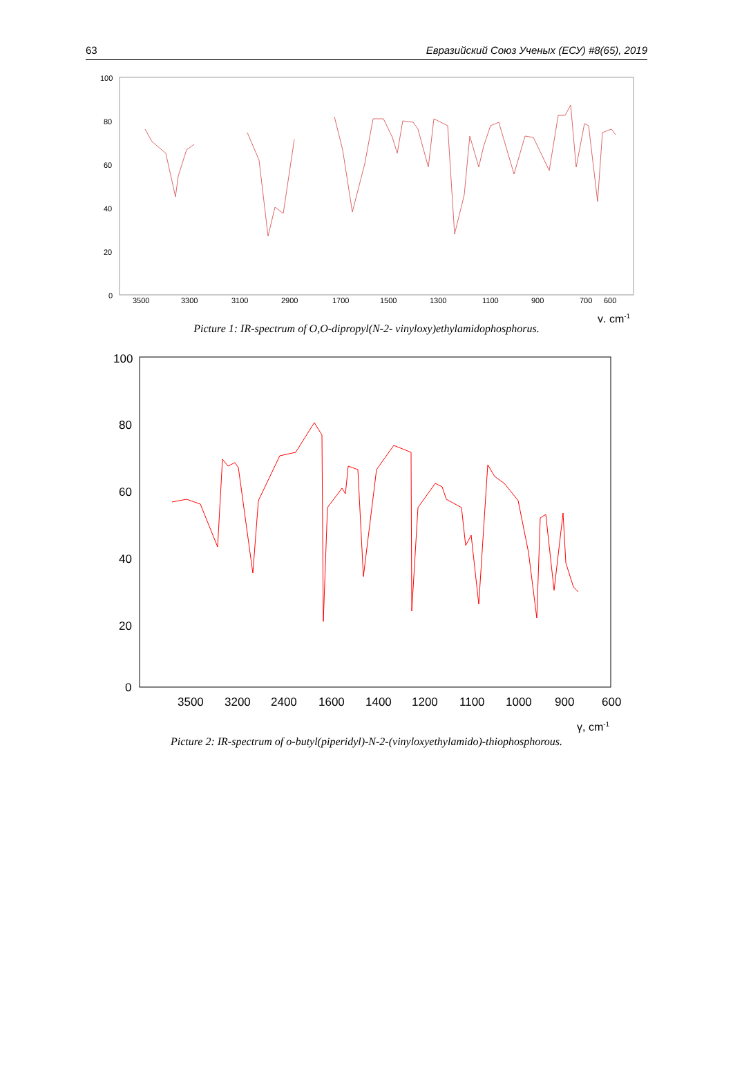63 Евразийский Союз Ученых (ЕСУ) #8(65), 2019
100
80
60
40
20
0
3500
3300
3100
2900
1700
1500
1300
1100
900
700
600
γ, cm-1
Picture 1: IR-spectrum of O,O-dipropyl(N-2- vinyloxy)ethylamidophosphorus.
100
80
60
40
20
0
3500
3200
2400
1600
1400
1200
1100
1000
900
600
γ, cm-1
Picture 2: IR-spectrum of o-butyl(piperidyl)-N-2-(vinyloxyethylamido)-thiophosphorous.